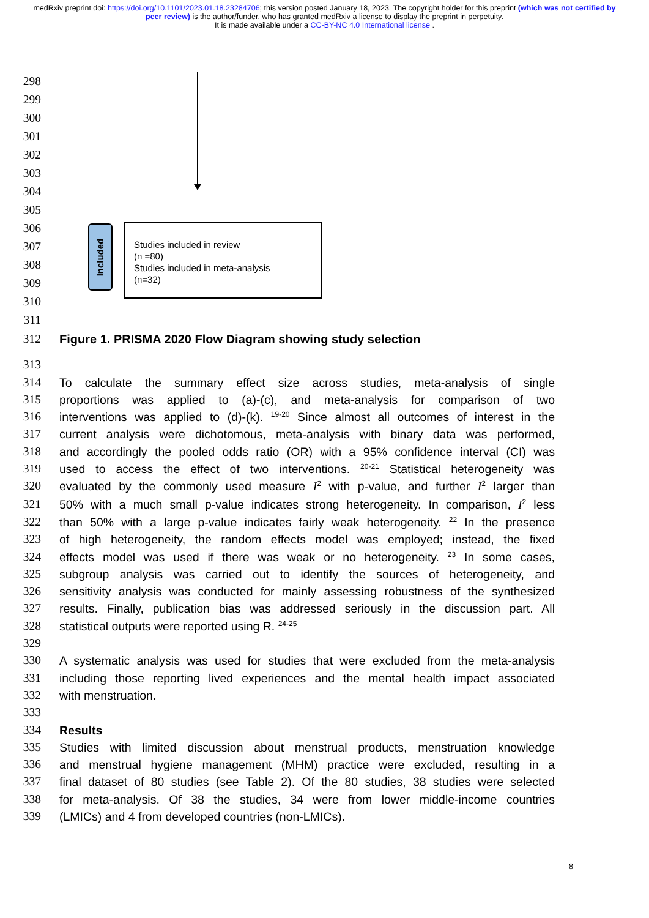medRxiv preprint doi: https://doi.org/10.1101/2023.01.18.23284706; this version posted January 18, 2023. The copyright holder for this preprint (which was not certified by peer review) is the author/funder, who has granted medRxiv a license to display the preprint in perpetuity.
It is made available under a CC-BY-NC 4.0 International license .
298
299
300
301
302
303
304
305
306
307
308
309
310
311
Included
Studies included in review
(n =80)
Studies included in meta-analysis
(n=32)
312 Figure 1. PRISMA 2020 Flow Diagram showing study selection
313
314 To calculate the summary effect size across studies, meta-analysis of single
315 proportions was applied to (a)-(c), and meta-analysis for comparison of two
316 interventions was applied to (d)-(k). <sup>19-20</sup> Since almost all outcomes of interest in the
317 current analysis were dichotomous, meta-analysis with binary data was performed,
318 and accordingly the pooled odds ratio (OR) with a 95% confidence interval (CI) was
319 used to access the effect of two interventions. <sup>20-21</sup> Statistical heterogeneity was
320 evaluated by the commonly used measure I<sup>2</sup> with p-value, and further I<sup>2</sup> larger than
321 50% with a much small p-value indicates strong heterogeneity. In comparison, I<sup>2</sup> less
322 than 50% with a large p-value indicates fairly weak heterogeneity. <sup>22</sup> In the presence
323 of high heterogeneity, the random effects model was employed; instead, the fixed
324 effects model was used if there was weak or no heterogeneity. <sup>23</sup> In some cases,
325 subgroup analysis was carried out to identify the sources of heterogeneity, and
326 sensitivity analysis was conducted for mainly assessing robustness of the synthesized
327 results. Finally, publication bias was addressed seriously in the discussion part. All
328 statistical outputs were reported using R. <sup>24-25</sup>
329
330 A systematic analysis was used for studies that were excluded from the meta-analysis
331 including those reporting lived experiences and the mental health impact associated
332 with menstruation.
333
334 Results
335 Studies with limited discussion about menstrual products, menstruation knowledge
336 and menstrual hygiene management (MHM) practice were excluded, resulting in a
337 final dataset of 80 studies (see Table 2). Of the 80 studies, 38 studies were selected
338 for meta-analysis. Of 38 the studies, 34 were from lower middle-income countries
339 (LMICs) and 4 from developed countries (non-LMICs).
8